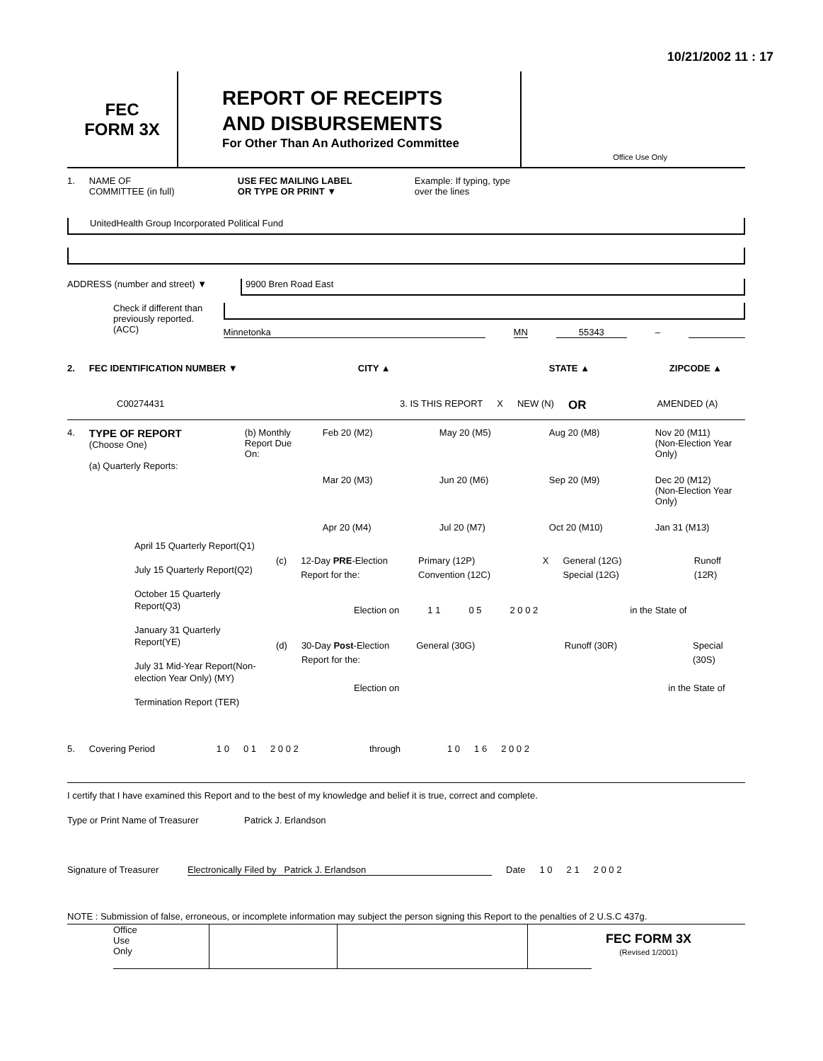10/21/2002 11 : 17
FEC
FORM 3X
REPORT OF RECEIPTS
AND DISBURSEMENTS
For Other Than An Authorized Committee
Office Use Only
1. NAME OF
COMMITTEE (in full) USE FEC MAILING LABEL
OR TYPE OR PRINT ▼ Example: If typing, type
over the lines
UnitedHealth Group Incorporated Political Fund
ADDRESS (number and street) ▼
9900 Bren Road East
Check if different than previously reported. (ACC)
Minnetonka MN 55343 –
2. FEC IDENTIFICATION NUMBER ▼ CITY ▲ STATE ▲ ZIPCODE ▲
C00274431 3. IS THIS REPORT X NEW (N) OR AMENDED (A)
4. TYPE OF REPORT
(Choose One)
(a) Quarterly Reports: (b) Monthly Report Due On:
Feb 20 (M2) May 20 (M5) Aug 20 (M8) Nov 20 (M11) (Non-Election Year Only) Mar 20 (M3) Jun 20 (M6) Sep 20 (M9) Dec 20 (M12) (Non-Election Year Only) Apr 20 (M4) Jul 20 (M7) Oct 20 (M10) Jan 31 (M13)
April 15 Quarterly Report(Q1)
July 15 Quarterly Report(Q2)
October 15 Quarterly Report(Q3)
January 31 Quarterly Report(YE)
July 31 Mid-Year Report(Non-election Year Only) (MY)
Termination Report (TER)
(c) 12-Day PRE-Election Report for the: Primary (12P)
Convention (12C) X General (12G)
Special (12G) Runoff (12R)
Election on 1 1 0 5 2 0 0 2 in the State of
(d) 30-Day Post-Election Report for the: General (30G) Runoff (30R) Special (30S)
Election on in the State of
5. Covering Period 1 0 0 1 2 0 0 2 through 1 0 1 6 2 0 0 2
I certify that I have examined this Report and to the best of my knowledge and belief it is true, correct and complete.
Type or Print Name of Treasurer Patrick J. Erlandson
Signature of Treasurer Electronically Filed by Patrick J. Erlandson Date 1 0 2 1 2 0 0 2
NOTE : Submission of false, erroneous, or incomplete information may subject the person signing this Report to the penalties of 2 U.S.C 437g.
Office
Use
Only
FEC FORM 3X
(Revised 1/2001)